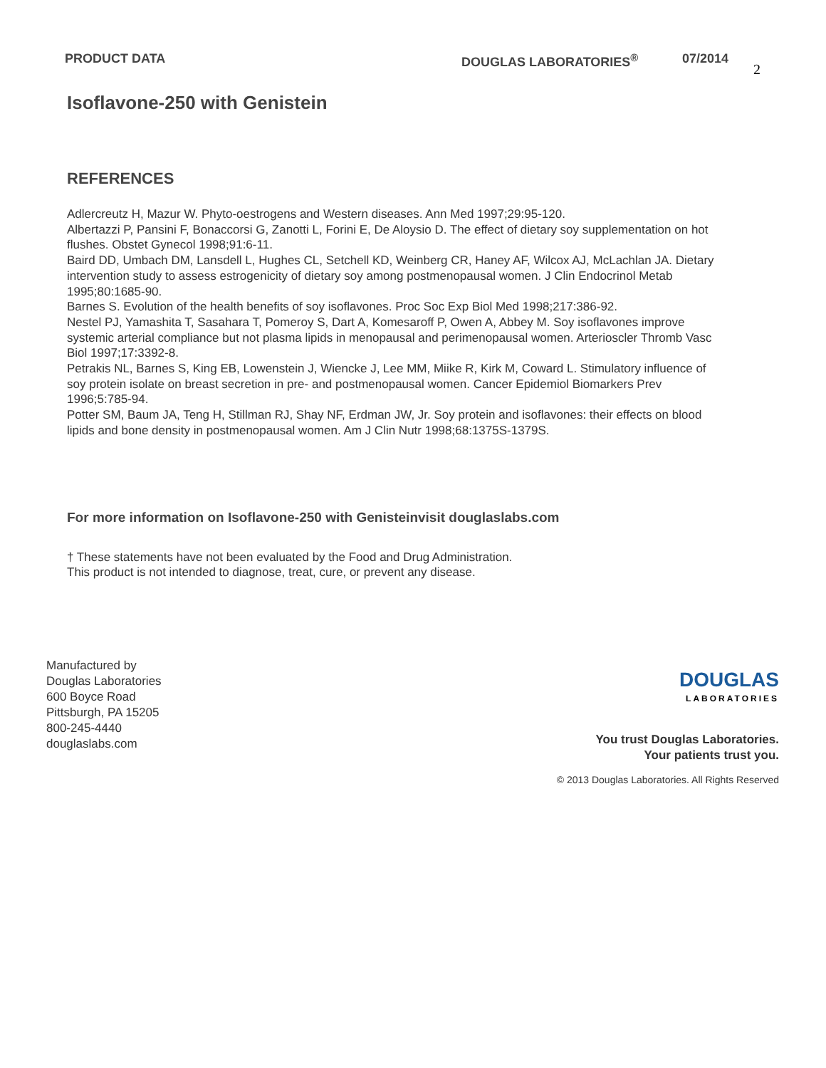PRODUCT DATA DOUGLAS LABORATORIES<sup>®</sup> 07/2014
2
Isoflavone-250 with Genistein
REFERENCES
Adlercreutz H, Mazur W. Phyto-oestrogens and Western diseases. Ann Med 1997;29:95-120.
Albertazzi P, Pansini F, Bonaccorsi G, Zanotti L, Forini E, De Aloysio D. The effect of dietary soy supplementation on hot flushes. Obstet Gynecol 1998;91:6-11.
Baird DD, Umbach DM, Lansdell L, Hughes CL, Setchell KD, Weinberg CR, Haney AF, Wilcox AJ, McLachlan JA. Dietary intervention study to assess estrogenicity of dietary soy among postmenopausal women. J Clin Endocrinol Metab 1995;80:1685-90.
Barnes S. Evolution of the health benefits of soy isoflavones. Proc Soc Exp Biol Med 1998;217:386-92.
Nestel PJ, Yamashita T, Sasahara T, Pomeroy S, Dart A, Komesaroff P, Owen A, Abbey M. Soy isoflavones improve systemic arterial compliance but not plasma lipids in menopausal and perimenopausal women. Arterioscler Thromb Vasc Biol 1997;17:3392-8.
Petrakis NL, Barnes S, King EB, Lowenstein J, Wiencke J, Lee MM, Miike R, Kirk M, Coward L. Stimulatory influence of soy protein isolate on breast secretion in pre- and postmenopausal women. Cancer Epidemiol Biomarkers Prev 1996;5:785-94.
Potter SM, Baum JA, Teng H, Stillman RJ, Shay NF, Erdman JW, Jr. Soy protein and isoflavones: their effects on blood lipids and bone density in postmenopausal women. Am J Clin Nutr 1998;68:1375S-1379S.
For more information on Isoflavone-250 with Genisteinvisit douglaslabs.com
† These statements have not been evaluated by the Food and Drug Administration.
This product is not intended to diagnose, treat, cure, or prevent any disease.
Manufactured by
Douglas Laboratories
600 Boyce Road
Pittsburgh, PA 15205
800-245-4440
douglaslabs.com
DOUGLAS
LABORATORIES
You trust Douglas Laboratories.
Your patients trust you.
© 2013 Douglas Laboratories. All Rights Reserved